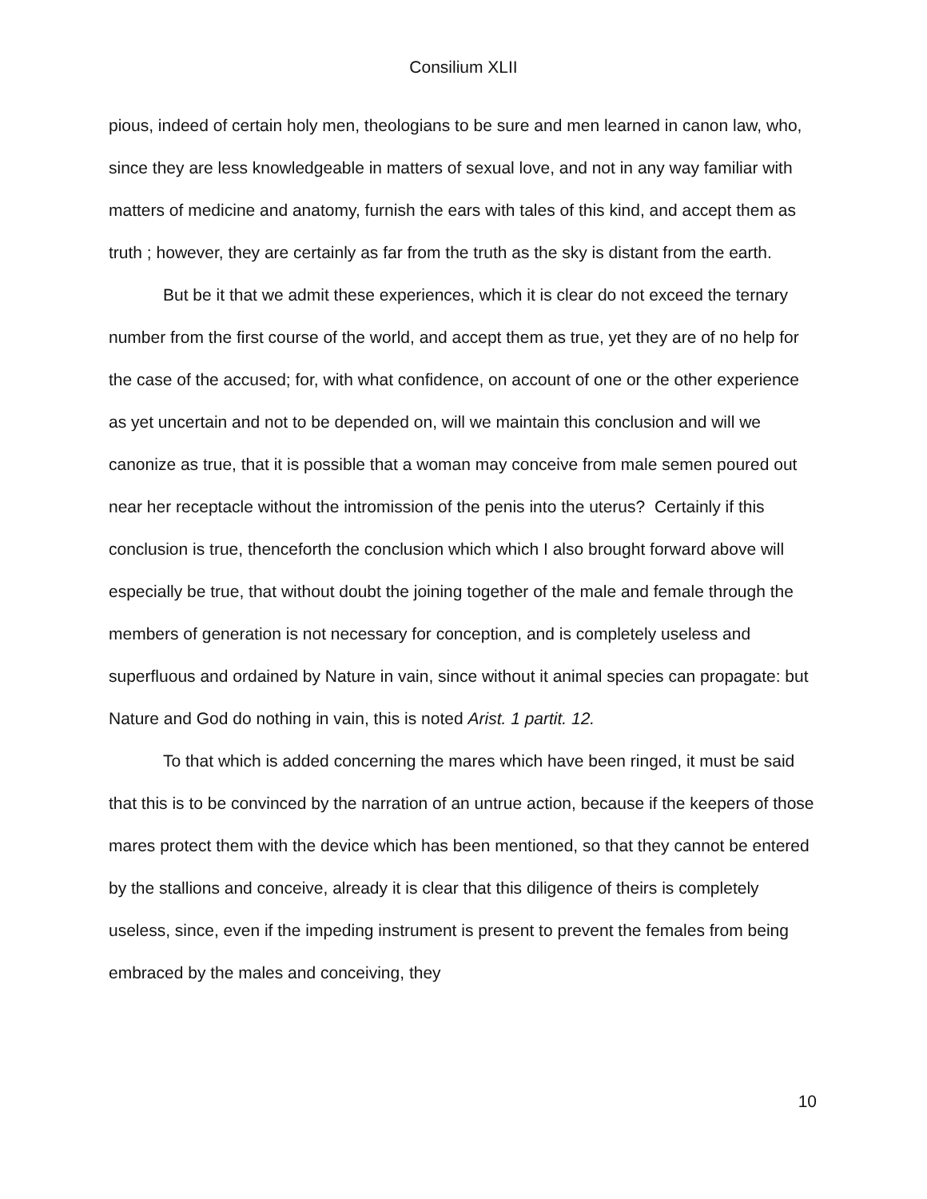Consilium XLII
pious, indeed of certain holy men, theologians to be sure and men learned in canon law, who, since they are less knowledgeable in matters of sexual love, and not in any way familiar with matters of medicine and anatomy, furnish the ears with tales of this kind, and accept them as truth ; however, they are certainly as far from the truth as the sky is distant from the earth.
But be it that we admit these experiences, which it is clear do not exceed the ternary number from the first course of the world, and accept them as true, yet they are of no help for the case of the accused; for, with what confidence, on account of one or the other experience as yet uncertain and not to be depended on, will we maintain this conclusion and will we canonize as true, that it is possible that a woman may conceive from male semen poured out near her receptacle without the intromission of the penis into the uterus? Certainly if this conclusion is true, thenceforth the conclusion which which I also brought forward above will especially be true, that without doubt the joining together of the male and female through the members of generation is not necessary for conception, and is completely useless and superfluous and ordained by Nature in vain, since without it animal species can propagate: but Nature and God do nothing in vain, this is noted Arist. 1 partit. 12.
To that which is added concerning the mares which have been ringed, it must be said that this is to be convinced by the narration of an untrue action, because if the keepers of those mares protect them with the device which has been mentioned, so that they cannot be entered by the stallions and conceive, already it is clear that this diligence of theirs is completely useless, since, even if the impeding instrument is present to prevent the females from being embraced by the males and conceiving, they
10